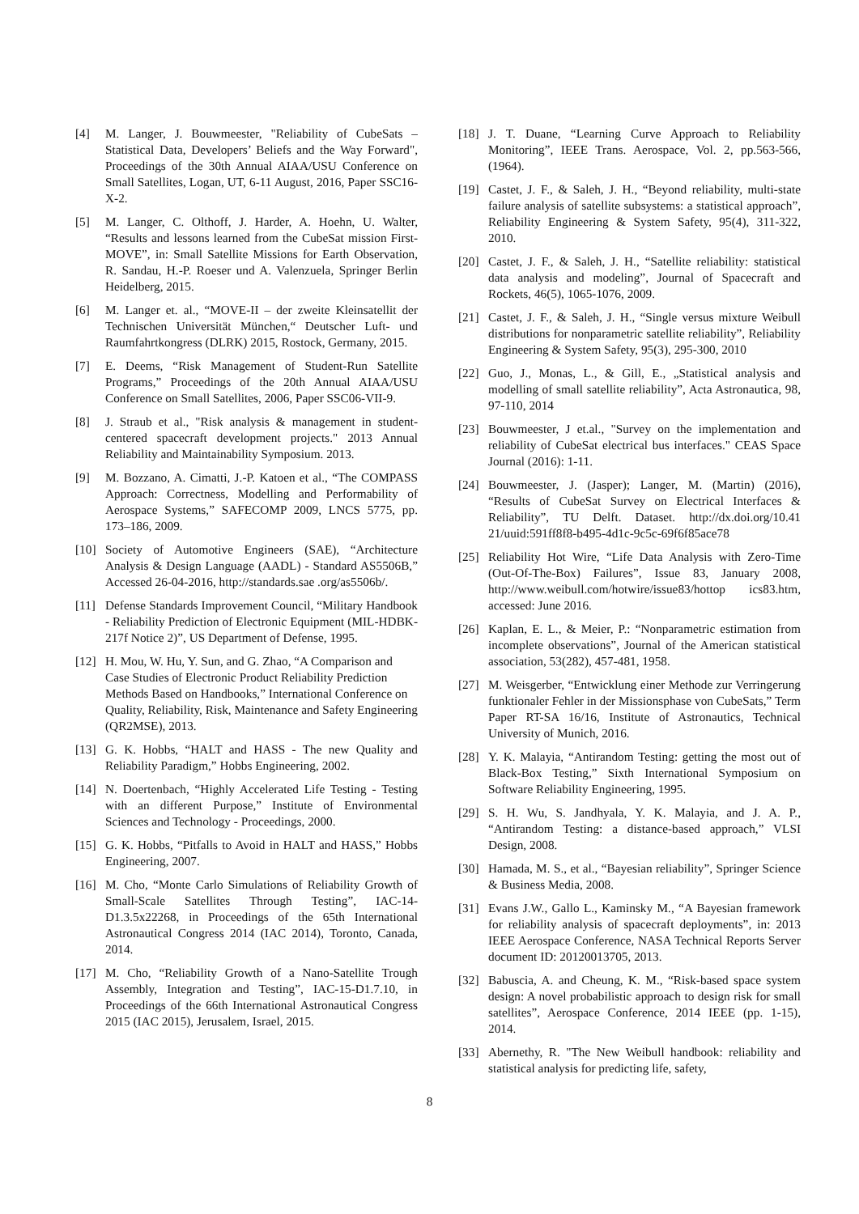[4] M. Langer, J. Bouwmeester, "Reliability of CubeSats – Statistical Data, Developers’ Beliefs and the Way Forward", Proceedings of the 30th Annual AIAA/USU Conference on Small Satellites, Logan, UT, 6-11 August, 2016, Paper SSC16-X-2.
[5] M. Langer, C. Olthoff, J. Harder, A. Hoehn, U. Walter, “Results and lessons learned from the CubeSat mission First-MOVE”, in: Small Satellite Missions for Earth Observation, R. Sandau, H.-P. Roeser und A. Valenzuela, Springer Berlin Heidelberg, 2015.
[6] M. Langer et. al., “MOVE-II – der zweite Kleinsatellit der Technischen Universität München,“ Deutscher Luft- und Raumfahrtkongress (DLRK) 2015, Rostock, Germany, 2015.
[7] E. Deems, “Risk Management of Student-Run Satellite Programs,” Proceedings of the 20th Annual AIAA/USU Conference on Small Satellites, 2006, Paper SSC06-VII-9.
[8] J. Straub et al., "Risk analysis & management in student-centered spacecraft development projects." 2013 Annual Reliability and Maintainability Symposium. 2013.
[9] M. Bozzano, A. Cimatti, J.-P. Katoen et al., “The COMPASS Approach: Correctness, Modelling and Performability of Aerospace Systems,” SAFECOMP 2009, LNCS 5775, pp. 173–186, 2009.
[10] Society of Automotive Engineers (SAE), “Architecture Analysis & Design Language (AADL) - Standard AS5506B,” Accessed 26-04-2016, http://standards.sae .org/as5506b/.
[11] Defense Standards Improvement Council, “Military Handbook - Reliability Prediction of Electronic Equipment (MIL-HDBK-217f Notice 2)”, US Department of Defense, 1995.
[12] H. Mou, W. Hu, Y. Sun, and G. Zhao, “A Comparison and Case Studies of Electronic Product Reliability Prediction Methods Based on Handbooks,” International Conference on Quality, Reliability, Risk, Maintenance and Safety Engineering (QR2MSE), 2013.
[13] G. K. Hobbs, “HALT and HASS - The new Quality and Reliability Paradigm,” Hobbs Engineering, 2002.
[14] N. Doertenbach, “Highly Accelerated Life Testing - Testing with an different Purpose,” Institute of Environmental Sciences and Technology - Proceedings, 2000.
[15] G. K. Hobbs, “Pitfalls to Avoid in HALT and HASS,” Hobbs Engineering, 2007.
[16] M. Cho, “Monte Carlo Simulations of Reliability Growth of Small-Scale Satellites Through Testing”, IAC-14-D1.3.5x22268, in Proceedings of the 65th International Astronautical Congress 2014 (IAC 2014), Toronto, Canada, 2014.
[17] M. Cho, “Reliability Growth of a Nano-Satellite Trough Assembly, Integration and Testing”, IAC-15-D1.7.10, in Proceedings of the 66th International Astronautical Congress 2015 (IAC 2015), Jerusalem, Israel, 2015.
[18] J. T. Duane, “Learning Curve Approach to Reliability Monitoring”, IEEE Trans. Aerospace, Vol. 2, pp.563-566, (1964).
[19] Castet, J. F., & Saleh, J. H., “Beyond reliability, multi-state failure analysis of satellite subsystems: a statistical approach”, Reliability Engineering & System Safety, 95(4), 311-322, 2010.
[20] Castet, J. F., & Saleh, J. H., “Satellite reliability: statistical data analysis and modeling”, Journal of Spacecraft and Rockets, 46(5), 1065-1076, 2009.
[21] Castet, J. F., & Saleh, J. H., “Single versus mixture Weibull distributions for nonparametric satellite reliability”, Reliability Engineering & System Safety, 95(3), 295-300, 2010
[22] Guo, J., Monas, L., & Gill, E., „Statistical analysis and modelling of small satellite reliability”, Acta Astronautica, 98, 97-110, 2014
[23] Bouwmeester, J et.al., "Survey on the implementation and reliability of CubeSat electrical bus interfaces." CEAS Space Journal (2016): 1-11.
[24] Bouwmeester, J. (Jasper); Langer, M. (Martin) (2016), “Results of CubeSat Survey on Electrical Interfaces & Reliability”, TU Delft. Dataset. http://dx.doi.org/10.41 21/uuid:591ff8f8-b495-4d1c-9c5c-69f6f85ace78
[25] Reliability Hot Wire, “Life Data Analysis with Zero-Time (Out-Of-The-Box) Failures”, Issue 83, January 2008, http://www.weibull.com/hotwire/issue83/hottop ics83.htm, accessed: June 2016.
[26] Kaplan, E. L., & Meier, P.: “Nonparametric estimation from incomplete observations”, Journal of the American statistical association, 53(282), 457-481, 1958.
[27] M. Weisgerber, “Entwicklung einer Methode zur Verringerung funktionaler Fehler in der Missionsphase von CubeSats,” Term Paper RT-SA 16/16, Institute of Astronautics, Technical University of Munich, 2016.
[28] Y. K. Malayia, “Antirandom Testing: getting the most out of Black-Box Testing,” Sixth International Symposium on Software Reliability Engineering, 1995.
[29] S. H. Wu, S. Jandhyala, Y. K. Malayia, and J. A. P., “Antirandom Testing: a distance-based approach,” VLSI Design, 2008.
[30] Hamada, M. S., et al., “Bayesian reliability”, Springer Science & Business Media, 2008.
[31] Evans J.W., Gallo L., Kaminsky M., “A Bayesian framework for reliability analysis of spacecraft deployments”, in: 2013 IEEE Aerospace Conference, NASA Technical Reports Server document ID: 20120013705, 2013.
[32] Babuscia, A. and Cheung, K. M., “Risk-based space system design: A novel probabilistic approach to design risk for small satellites”, Aerospace Conference, 2014 IEEE (pp. 1-15), 2014.
[33] Abernethy, R. "The New Weibull handbook: reliability and statistical analysis for predicting life, safety,
8